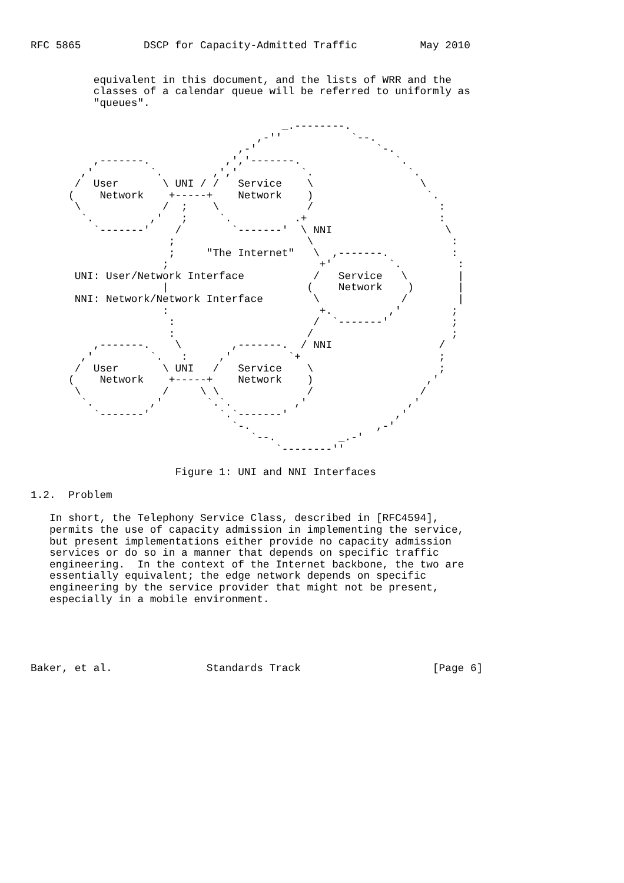RFC 5865          DSCP for Capacity-Admitted Traffic          May 2010


          equivalent in this document, and the lists of WRR and the
          classes of a calendar queue will be referred to uniformly as
          "queues".

                                        _.--------.
                                    ,-''           `--.
                                 ,-'                   `-.
          ,-------.            ,','-------.               `.
        ,'         `.        ,','          `.               `.
       /  User       \ UNI / /   Service    \                 \
      (    Network    +-----+    Network    )                  `.
       \             /  ;    \              /                    :
        `.         ,'   ;     `.          .+                     :
          `-------'    /        `-------'  \ NNI                  \
                      ;                     \                      :
                      ;     "The Internet"   \  ,-------.          :
                     ;                        +'         `.         :
       UNI: User/Network Interface           /   Service   \        |
                     |                      (    Network    )       |
       NNI: Network/Network Interface        \             /        |
                     :                        +.         ,'        ;
                      :                      /  `-------'          ;
                      :                     /                      ;
          ,-------.    \        ,-------.  / NNI                 /
        ,'         `.   :     ,'         `+                      ;
       /  User       \ UNI   /   Service    \                    ;
      (    Network    +-----+    Network    )                  ,'
       \             /     \ \              /                 /
        `.         ,'       `.`.          ,'                ,'
          `-------'           `.`-------'                 ,'
                                `-.                    ,-'
                                   `--.          _.-'
                                       `--------''

                       Figure 1: UNI and NNI Interfaces

1.2.  Problem

   In short, the Telephony Service Class, described in [RFC4594],
   permits the use of capacity admission in implementing the service,
   but present implementations either provide no capacity admission
   services or do so in a manner that depends on specific traffic
   engineering.  In the context of the Internet backbone, the two are
   essentially equivalent; the edge network depends on specific
   engineering by the service provider that might not be present,
   especially in a mobile environment.





Baker, et al.               Standards Track                     [Page 6]